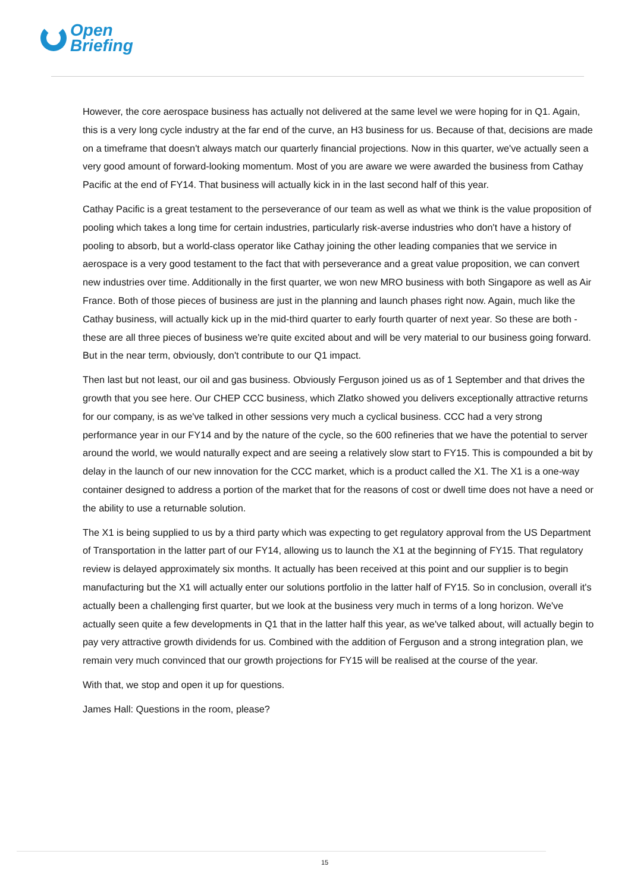Open
Briefing
However, the core aerospace business has actually not delivered at the same level we were hoping for in Q1. Again, this is a very long cycle industry at the far end of the curve, an H3 business for us. Because of that, decisions are made on a timeframe that doesn't always match our quarterly financial projections. Now in this quarter, we've actually seen a very good amount of forward-looking momentum. Most of you are aware we were awarded the business from Cathay Pacific at the end of FY14. That business will actually kick in in the last second half of this year.
Cathay Pacific is a great testament to the perseverance of our team as well as what we think is the value proposition of pooling which takes a long time for certain industries, particularly risk-averse industries who don't have a history of pooling to absorb, but a world-class operator like Cathay joining the other leading companies that we service in aerospace is a very good testament to the fact that with perseverance and a great value proposition, we can convert new industries over time. Additionally in the first quarter, we won new MRO business with both Singapore as well as Air France. Both of those pieces of business are just in the planning and launch phases right now. Again, much like the Cathay business, will actually kick up in the mid-third quarter to early fourth quarter of next year. So these are both - these are all three pieces of business we're quite excited about and will be very material to our business going forward. But in the near term, obviously, don't contribute to our Q1 impact.
Then last but not least, our oil and gas business. Obviously Ferguson joined us as of 1 September and that drives the growth that you see here. Our CHEP CCC business, which Zlatko showed you delivers exceptionally attractive returns for our company, is as we've talked in other sessions very much a cyclical business. CCC had a very strong performance year in our FY14 and by the nature of the cycle, so the 600 refineries that we have the potential to server around the world, we would naturally expect and are seeing a relatively slow start to FY15. This is compounded a bit by delay in the launch of our new innovation for the CCC market, which is a product called the X1. The X1 is a one-way container designed to address a portion of the market that for the reasons of cost or dwell time does not have a need or the ability to use a returnable solution.
The X1 is being supplied to us by a third party which was expecting to get regulatory approval from the US Department of Transportation in the latter part of our FY14, allowing us to launch the X1 at the beginning of FY15. That regulatory review is delayed approximately six months. It actually has been received at this point and our supplier is to begin manufacturing but the X1 will actually enter our solutions portfolio in the latter half of FY15. So in conclusion, overall it's actually been a challenging first quarter, but we look at the business very much in terms of a long horizon. We've actually seen quite a few developments in Q1 that in the latter half this year, as we've talked about, will actually begin to pay very attractive growth dividends for us. Combined with the addition of Ferguson and a strong integration plan, we remain very much convinced that our growth projections for FY15 will be realised at the course of the year.
With that, we stop and open it up for questions.
James Hall: Questions in the room, please?
15